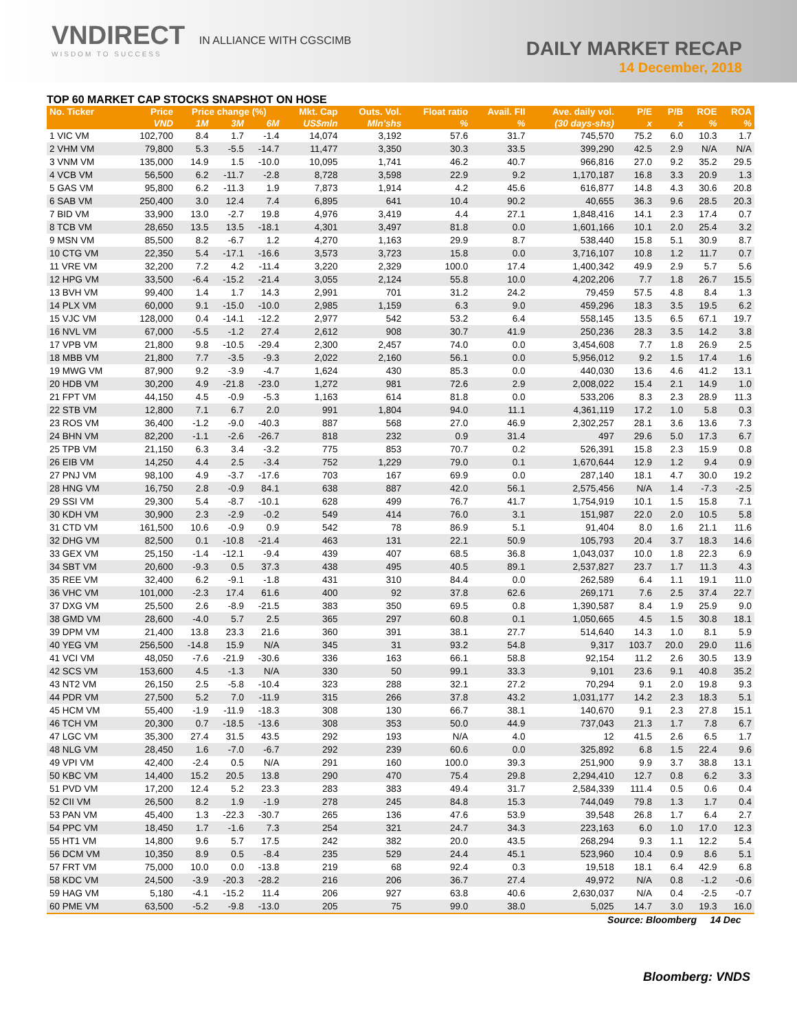VNDIRECT IN ALLIANCE WITH CGSCIMB
WISDOM TO SUCCESS
DAILY MARKET RECAP
14 December, 2018
TOP 60 MARKET CAP STOCKS SNAPSHOT ON HOSE
| No. Ticker | Price | Price change (%) | | | Mkt. Cap | Outs. Vol. | Float ratio | Avail. FII | Ave. daily vol. | P/E | P/B | ROE | ROA |
| --- | --- | --- | --- | --- | --- | --- | --- | --- | --- | --- | --- | --- | --- |
| | VND | 1M | 3M | 6M | US$mln | Mln'shs | % | % | (30 days-shs) | x | x | % | % |
| 1 VIC VM | 102,700 | 8.4 | 1.7 | -1.4 | 14,074 | 3,192 | 57.6 | 31.7 | 745,570 | 75.2 | 6.0 | 10.3 | 1.7 |
| 2 VHM VM | 79,800 | 5.3 | -5.5 | -14.7 | 11,477 | 3,350 | 30.3 | 33.5 | 399,290 | 42.5 | 2.9 | N/A | N/A |
| 3 VNM VM | 135,000 | 14.9 | 1.5 | -10.0 | 10,095 | 1,741 | 46.2 | 40.7 | 966,816 | 27.0 | 9.2 | 35.2 | 29.5 |
| 4 VCB VM | 56,500 | 6.2 | -11.7 | -2.8 | 8,728 | 3,598 | 22.9 | 9.2 | 1,170,187 | 16.8 | 3.3 | 20.9 | 1.3 |
| 5 GAS VM | 95,800 | 6.2 | -11.3 | 1.9 | 7,873 | 1,914 | 4.2 | 45.6 | 616,877 | 14.8 | 4.3 | 30.6 | 20.8 |
| 6 SAB VM | 250,400 | 3.0 | 12.4 | 7.4 | 6,895 | 641 | 10.4 | 90.2 | 40,655 | 36.3 | 9.6 | 28.5 | 20.3 |
| 7 BID VM | 33,900 | 13.0 | -2.7 | 19.8 | 4,976 | 3,419 | 4.4 | 27.1 | 1,848,416 | 14.1 | 2.3 | 17.4 | 0.7 |
| 8 TCB VM | 28,650 | 13.5 | 13.5 | -18.1 | 4,301 | 3,497 | 81.8 | 0.0 | 1,601,166 | 10.1 | 2.0 | 25.4 | 3.2 |
| 9 MSN VM | 85,500 | 8.2 | -6.7 | 1.2 | 4,270 | 1,163 | 29.9 | 8.7 | 538,440 | 15.8 | 5.1 | 30.9 | 8.7 |
| 10 CTG VM | 22,350 | 5.4 | -17.1 | -16.6 | 3,573 | 3,723 | 15.8 | 0.0 | 3,716,107 | 10.8 | 1.2 | 11.7 | 0.7 |
| 11 VRE VM | 32,200 | 7.2 | 4.2 | -11.4 | 3,220 | 2,329 | 100.0 | 17.4 | 1,400,342 | 49.9 | 2.9 | 5.7 | 5.6 |
| 12 HPG VM | 33,500 | -6.4 | -15.2 | -21.4 | 3,055 | 2,124 | 55.8 | 10.0 | 4,202,206 | 7.7 | 1.8 | 26.7 | 15.5 |
| 13 BVH VM | 99,400 | 1.4 | 1.7 | 14.3 | 2,991 | 701 | 31.2 | 24.2 | 79,459 | 57.5 | 4.8 | 8.4 | 1.3 |
| 14 PLX VM | 60,000 | 9.1 | -15.0 | -10.0 | 2,985 | 1,159 | 6.3 | 9.0 | 459,296 | 18.3 | 3.5 | 19.5 | 6.2 |
| 15 VJC VM | 128,000 | 0.4 | -14.1 | -12.2 | 2,977 | 542 | 53.2 | 6.4 | 558,145 | 13.5 | 6.5 | 67.1 | 19.7 |
| 16 NVL VM | 67,000 | -5.5 | -1.2 | 27.4 | 2,612 | 908 | 30.7 | 41.9 | 250,236 | 28.3 | 3.5 | 14.2 | 3.8 |
| 17 VPB VM | 21,800 | 9.8 | -10.5 | -29.4 | 2,300 | 2,457 | 74.0 | 0.0 | 3,454,608 | 7.7 | 1.8 | 26.9 | 2.5 |
| 18 MBB VM | 21,800 | 7.7 | -3.5 | -9.3 | 2,022 | 2,160 | 56.1 | 0.0 | 5,956,012 | 9.2 | 1.5 | 17.4 | 1.6 |
| 19 MWG VM | 87,900 | 9.2 | -3.9 | -4.7 | 1,624 | 430 | 85.3 | 0.0 | 440,030 | 13.6 | 4.6 | 41.2 | 13.1 |
| 20 HDB VM | 30,200 | 4.9 | -21.8 | -23.0 | 1,272 | 981 | 72.6 | 2.9 | 2,008,022 | 15.4 | 2.1 | 14.9 | 1.0 |
| 21 FPT VM | 44,150 | 4.5 | -0.9 | -5.3 | 1,163 | 614 | 81.8 | 0.0 | 533,206 | 8.3 | 2.3 | 28.9 | 11.3 |
| 22 STB VM | 12,800 | 7.1 | 6.7 | 2.0 | 991 | 1,804 | 94.0 | 11.1 | 4,361,119 | 17.2 | 1.0 | 5.8 | 0.3 |
| 23 ROS VM | 36,400 | -1.2 | -9.0 | -40.3 | 887 | 568 | 27.0 | 46.9 | 2,302,257 | 28.1 | 3.6 | 13.6 | 7.3 |
| 24 BHN VM | 82,200 | -1.1 | -2.6 | -26.7 | 818 | 232 | 0.9 | 31.4 | 497 | 29.6 | 5.0 | 17.3 | 6.7 |
| 25 TPB VM | 21,150 | 6.3 | 3.4 | -3.2 | 775 | 853 | 70.7 | 0.2 | 526,391 | 15.8 | 2.3 | 15.9 | 0.8 |
| 26 EIB VM | 14,250 | 4.4 | 2.5 | -3.4 | 752 | 1,229 | 79.0 | 0.1 | 1,670,644 | 12.9 | 1.2 | 9.4 | 0.9 |
| 27 PNJ VM | 98,100 | 4.9 | -3.7 | -17.6 | 703 | 167 | 69.9 | 0.0 | 287,140 | 18.1 | 4.7 | 30.0 | 19.2 |
| 28 HNG VM | 16,750 | 2.8 | -0.9 | 84.1 | 638 | 887 | 42.0 | 56.1 | 2,575,456 | N/A | 1.4 | -7.3 | -2.5 |
| 29 SSI VM | 29,300 | 5.4 | -8.7 | -10.1 | 628 | 499 | 76.7 | 41.7 | 1,754,919 | 10.1 | 1.5 | 15.8 | 7.1 |
| 30 KDH VM | 30,900 | 2.3 | -2.9 | -0.2 | 549 | 414 | 76.0 | 3.1 | 151,987 | 22.0 | 2.0 | 10.5 | 5.8 |
| 31 CTD VM | 161,500 | 10.6 | -0.9 | 0.9 | 542 | 78 | 86.9 | 5.1 | 91,404 | 8.0 | 1.6 | 21.1 | 11.6 |
| 32 DHG VM | 82,500 | 0.1 | -10.8 | -21.4 | 463 | 131 | 22.1 | 50.9 | 105,793 | 20.4 | 3.7 | 18.3 | 14.6 |
| 33 GEX VM | 25,150 | -1.4 | -12.1 | -9.4 | 439 | 407 | 68.5 | 36.8 | 1,043,037 | 10.0 | 1.8 | 22.3 | 6.9 |
| 34 SBT VM | 20,600 | -9.3 | 0.5 | 37.3 | 438 | 495 | 40.5 | 89.1 | 2,537,827 | 23.7 | 1.7 | 11.3 | 4.3 |
| 35 REE VM | 32,400 | 6.2 | -9.1 | -1.8 | 431 | 310 | 84.4 | 0.0 | 262,589 | 6.4 | 1.1 | 19.1 | 11.0 |
| 36 VHC VM | 101,000 | -2.3 | 17.4 | 61.6 | 400 | 92 | 37.8 | 62.6 | 269,171 | 7.6 | 2.5 | 37.4 | 22.7 |
| 37 DXG VM | 25,500 | 2.6 | -8.9 | -21.5 | 383 | 350 | 69.5 | 0.8 | 1,390,587 | 8.4 | 1.9 | 25.9 | 9.0 |
| 38 GMD VM | 28,600 | -4.0 | 5.7 | 2.5 | 365 | 297 | 60.8 | 0.1 | 1,050,665 | 4.5 | 1.5 | 30.8 | 18.1 |
| 39 DPM VM | 21,400 | 13.8 | 23.3 | 21.6 | 360 | 391 | 38.1 | 27.7 | 514,640 | 14.3 | 1.0 | 8.1 | 5.9 |
| 40 YEG VM | 256,500 | -14.8 | 15.9 | N/A | 345 | 31 | 93.2 | 54.8 | 9,317 | 103.7 | 20.0 | 29.0 | 11.6 |
| 41 VCI VM | 48,050 | -7.6 | -21.9 | -30.6 | 336 | 163 | 66.1 | 58.8 | 92,154 | 11.2 | 2.6 | 30.5 | 13.9 |
| 42 SCS VM | 153,600 | 4.5 | -1.3 | N/A | 330 | 50 | 99.1 | 33.3 | 9,101 | 23.6 | 9.1 | 40.8 | 35.2 |
| 43 NT2 VM | 26,150 | 2.5 | -5.8 | -10.4 | 323 | 288 | 32.1 | 27.2 | 70,294 | 9.1 | 2.0 | 19.8 | 9.3 |
| 44 PDR VM | 27,500 | 5.2 | 7.0 | -11.9 | 315 | 266 | 37.8 | 43.2 | 1,031,177 | 14.2 | 2.3 | 18.3 | 5.1 |
| 45 HCM VM | 55,400 | -1.9 | -11.9 | -18.3 | 308 | 130 | 66.7 | 38.1 | 140,670 | 9.1 | 2.3 | 27.8 | 15.1 |
| 46 TCH VM | 20,300 | 0.7 | -18.5 | -13.6 | 308 | 353 | 50.0 | 44.9 | 737,043 | 21.3 | 1.7 | 7.8 | 6.7 |
| 47 LGC VM | 35,300 | 27.4 | 31.5 | 43.5 | 292 | 193 | N/A | 4.0 | 12 | 41.5 | 2.6 | 6.5 | 1.7 |
| 48 NLG VM | 28,450 | 1.6 | -7.0 | -6.7 | 292 | 239 | 60.6 | 0.0 | 325,892 | 6.8 | 1.5 | 22.4 | 9.6 |
| 49 VPI VM | 42,400 | -2.4 | 0.5 | N/A | 291 | 160 | 100.0 | 39.3 | 251,900 | 9.9 | 3.7 | 38.8 | 13.1 |
| 50 KBC VM | 14,400 | 15.2 | 20.5 | 13.8 | 290 | 470 | 75.4 | 29.8 | 2,294,410 | 12.7 | 0.8 | 6.2 | 3.3 |
| 51 PVD VM | 17,200 | 12.4 | 5.2 | 23.3 | 283 | 383 | 49.4 | 31.7 | 2,584,339 | 111.4 | 0.5 | 0.6 | 0.4 |
| 52 CII VM | 26,500 | 8.2 | 1.9 | -1.9 | 278 | 245 | 84.8 | 15.3 | 744,049 | 79.8 | 1.3 | 1.7 | 0.4 |
| 53 PAN VM | 45,400 | 1.3 | -22.3 | -30.7 | 265 | 136 | 47.6 | 53.9 | 39,548 | 26.8 | 1.7 | 6.4 | 2.7 |
| 54 PPC VM | 18,450 | 1.7 | -1.6 | 7.3 | 254 | 321 | 24.7 | 34.3 | 223,163 | 6.0 | 1.0 | 17.0 | 12.3 |
| 55 HT1 VM | 14,800 | 9.6 | 5.7 | 17.5 | 242 | 382 | 20.0 | 43.5 | 268,294 | 9.3 | 1.1 | 12.2 | 5.4 |
| 56 DCM VM | 10,350 | 8.9 | 0.5 | -8.4 | 235 | 529 | 24.4 | 45.1 | 523,960 | 10.4 | 0.9 | 8.6 | 5.1 |
| 57 FRT VM | 75,000 | 10.0 | 0.0 | -13.8 | 219 | 68 | 92.4 | 0.3 | 19,518 | 18.1 | 6.4 | 42.9 | 6.8 |
| 58 KDC VM | 24,500 | -3.9 | -20.3 | -28.2 | 216 | 206 | 36.7 | 27.4 | 49,972 | N/A | 0.8 | -1.2 | -0.6 |
| 59 HAG VM | 5,180 | -4.1 | -15.2 | 11.4 | 206 | 927 | 63.8 | 40.6 | 2,630,037 | N/A | 0.4 | -2.5 | -0.7 |
| 60 PME VM | 63,500 | -5.2 | -9.8 | -13.0 | 205 | 75 | 99.0 | 38.0 | 5,025 | 14.7 | 3.0 | 19.3 | 16.0 |
Source: Bloomberg 14 Dec
Bloomberg: VNDS